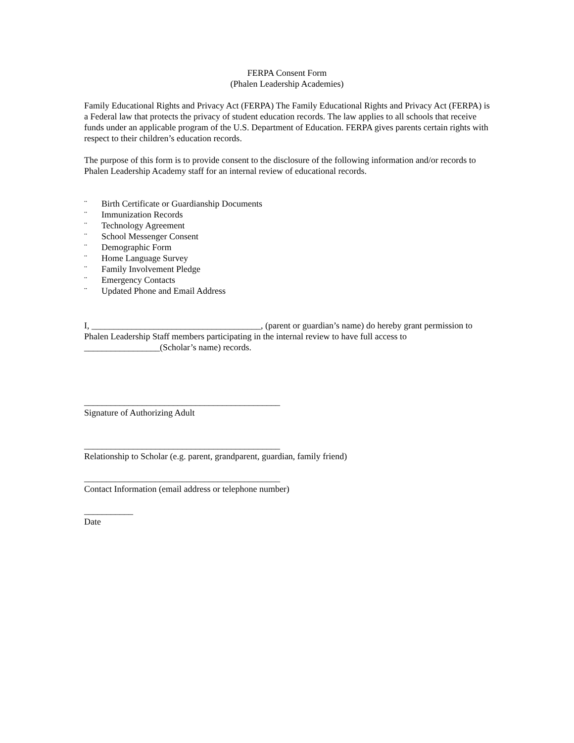FERPA Consent Form
(Phalen Leadership Academies)
Family Educational Rights and Privacy Act (FERPA) The Family Educational Rights and Privacy Act (FERPA) is a Federal law that protects the privacy of student education records. The law applies to all schools that receive funds under an applicable program of the U.S. Department of Education. FERPA gives parents certain rights with respect to their children’s education records.
The purpose of this form is to provide consent to the disclosure of the following information and/or records to Phalen Leadership Academy staff for an internal review of educational records.
¨ Birth Certificate or Guardianship Documents
¨ Immunization Records
¨ Technology Agreement
¨ School Messenger Consent
¨ Demographic Form
¨ Home Language Survey
¨ Family Involvement Pledge
¨ Emergency Contacts
¨ Updated Phone and Email Address
I, ______________________________________, (parent or guardian’s name) do hereby grant permission to Phalen Leadership Staff members participating in the internal review to have full access to _________________(Scholar’s name) records.
____________________________________________
Signature of Authorizing Adult
____________________________________________
Relationship to Scholar (e.g. parent, grandparent, guardian, family friend)
____________________________________________
Contact Information (email address or telephone number)
___________
Date